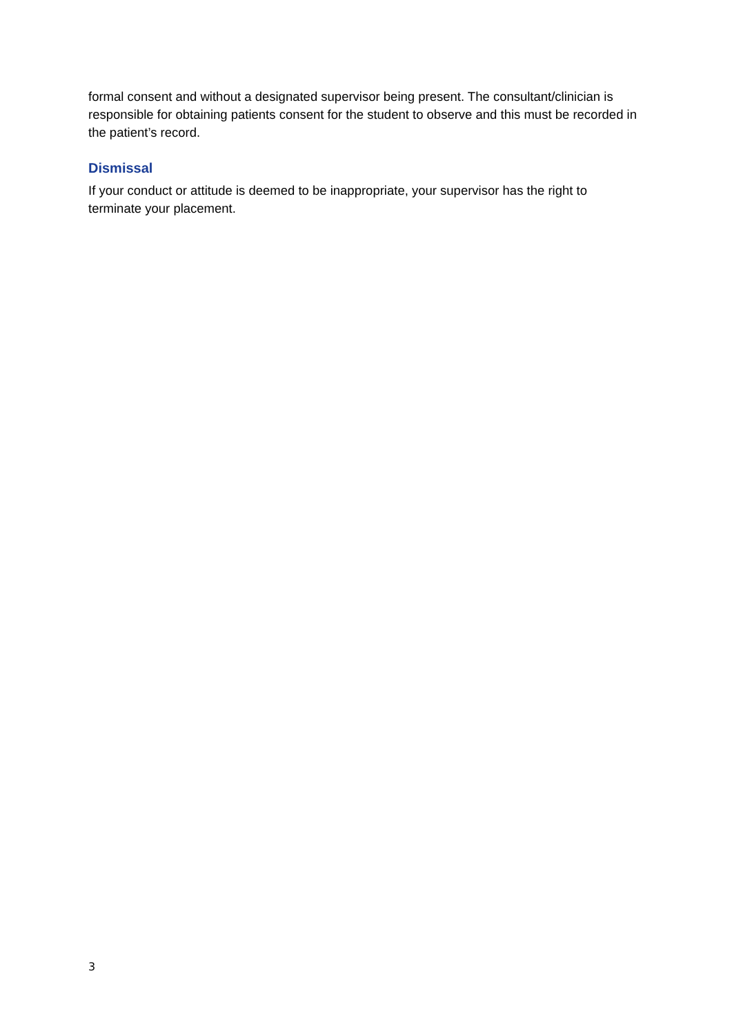formal consent and without a designated supervisor being present. The consultant/clinician is responsible for obtaining patients consent for the student to observe and this must be recorded in the patient’s record.
Dismissal
If your conduct or attitude is deemed to be inappropriate, your supervisor has the right to terminate your placement.
3